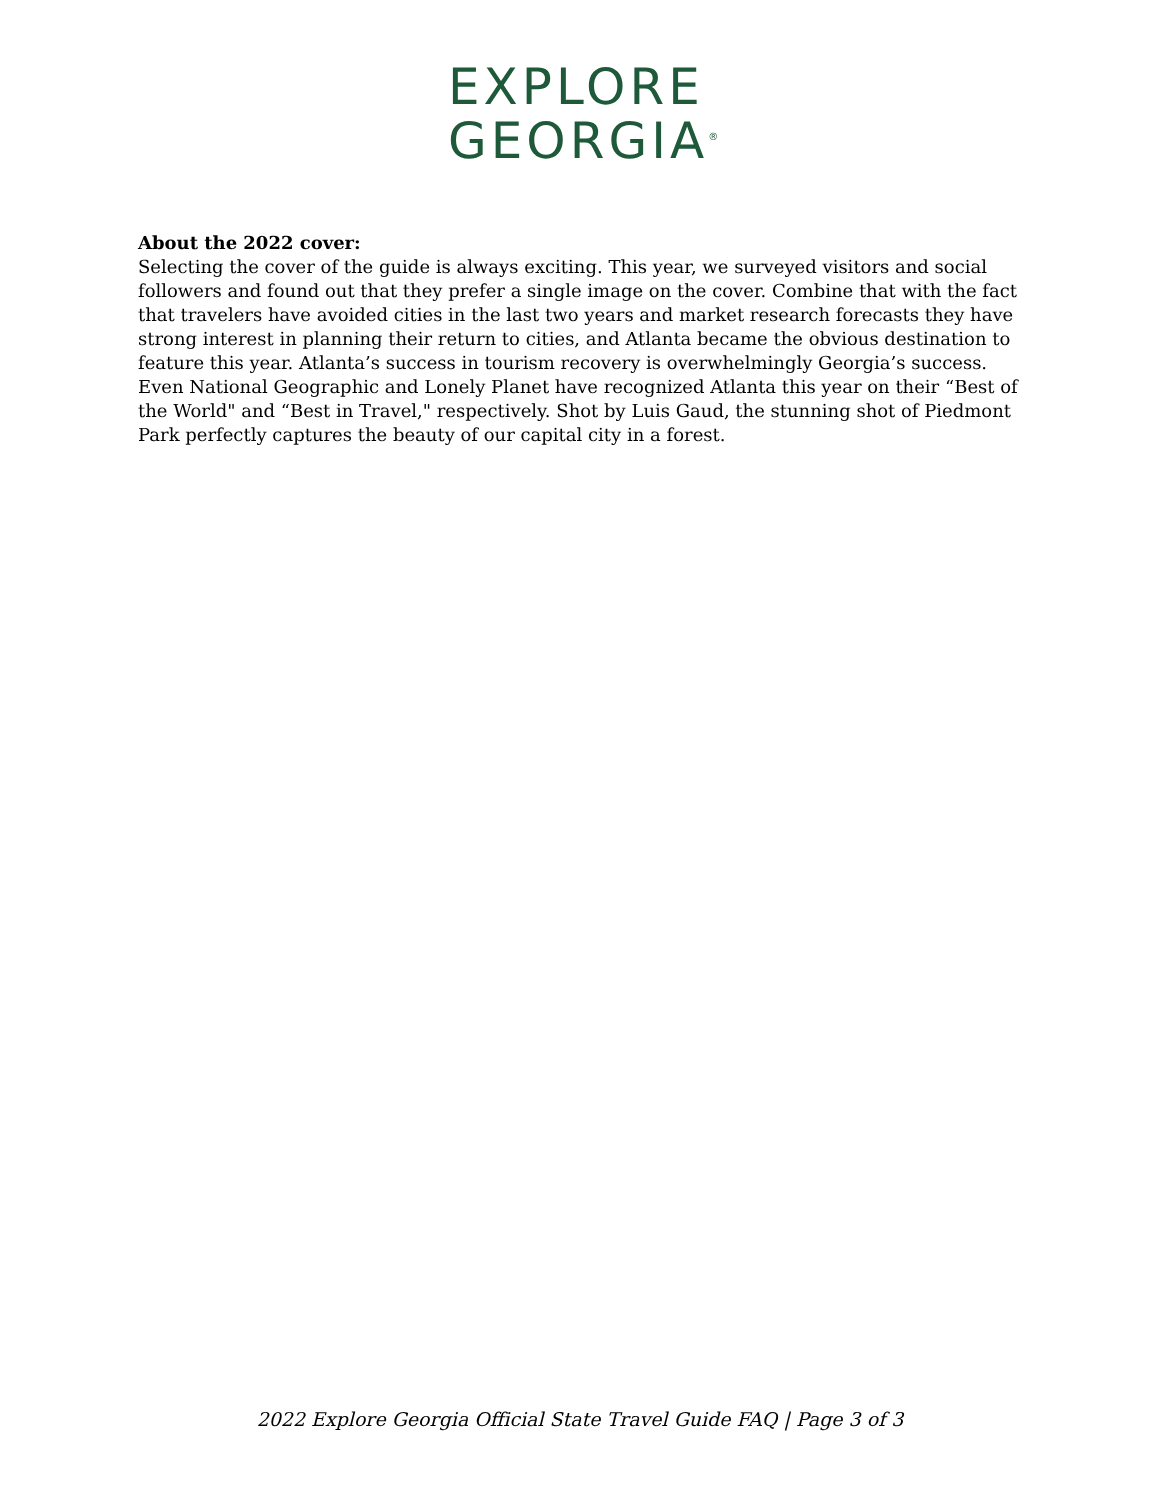EXPLORE
GEORGIA<sup>®</sup>
About the 2022 cover:
Selecting the cover of the guide is always exciting. This year, we surveyed visitors and social followers and found out that they prefer a single image on the cover. Combine that with the fact that travelers have avoided cities in the last two years and market research forecasts they have strong interest in planning their return to cities, and Atlanta became the obvious destination to feature this year. Atlanta’s success in tourism recovery is overwhelmingly Georgia’s success. Even National Geographic and Lonely Planet have recognized Atlanta this year on their “Best of the World" and “Best in Travel," respectively. Shot by Luis Gaud, the stunning shot of Piedmont Park perfectly captures the beauty of our capital city in a forest.
2022 Explore Georgia Official State Travel Guide FAQ | Page 3 of 3